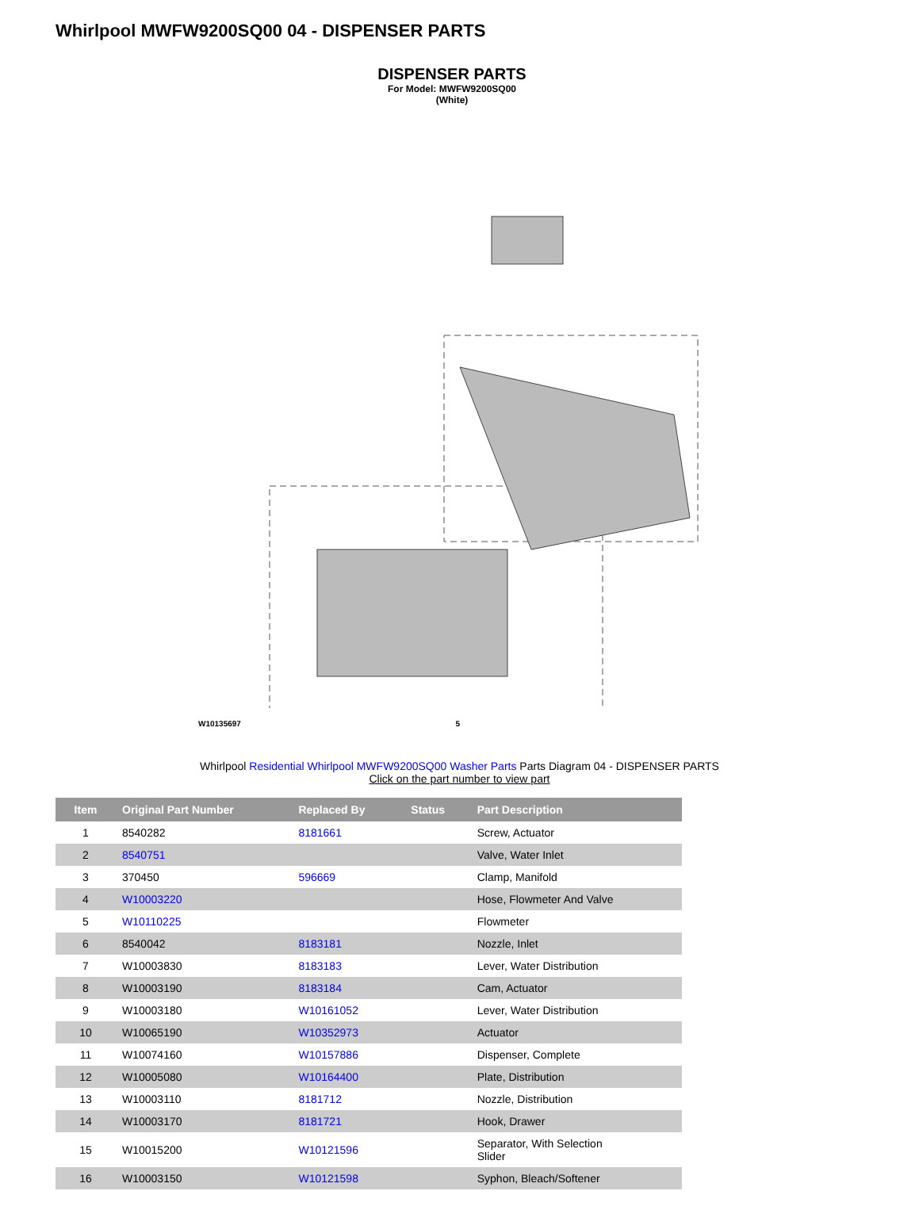Whirlpool MWFW9200SQ00 04 - DISPENSER PARTS
DISPENSER PARTS
For Model: MWFW9200SQ00
(White)
W10135697 5
Whirlpool Residential Whirlpool MWFW9200SQ00 Washer Parts Parts Diagram 04 - DISPENSER PARTS
Click on the part number to view part
| Item | Original Part Number | Replaced By | Status | Part Description |
| --- | --- | --- | --- | --- |
| 1 | 8540282 | 8181661 | | Screw, Actuator |
| 2 | 8540751 | | | Valve, Water Inlet |
| 3 | 370450 | 596669 | | Clamp, Manifold |
| 4 | W10003220 | | | Hose, Flowmeter And Valve |
| 5 | W10110225 | | | Flowmeter |
| 6 | 8540042 | 8183181 | | Nozzle, Inlet |
| 7 | W10003830 | 8183183 | | Lever, Water Distribution |
| 8 | W10003190 | 8183184 | | Cam, Actuator |
| 9 | W10003180 | W10161052 | | Lever, Water Distribution |
| 10 | W10065190 | W10352973 | | Actuator |
| 11 | W10074160 | W10157886 | | Dispenser, Complete |
| 12 | W10005080 | W10164400 | | Plate, Distribution |
| 13 | W10003110 | 8181712 | | Nozzle, Distribution |
| 14 | W10003170 | 8181721 | | Hook, Drawer |
| 15 | W10015200 | W10121596 | | Separator, With Selection Slider |
| 16 | W10003150 | W10121598 | | Syphon, Bleach/Softener |